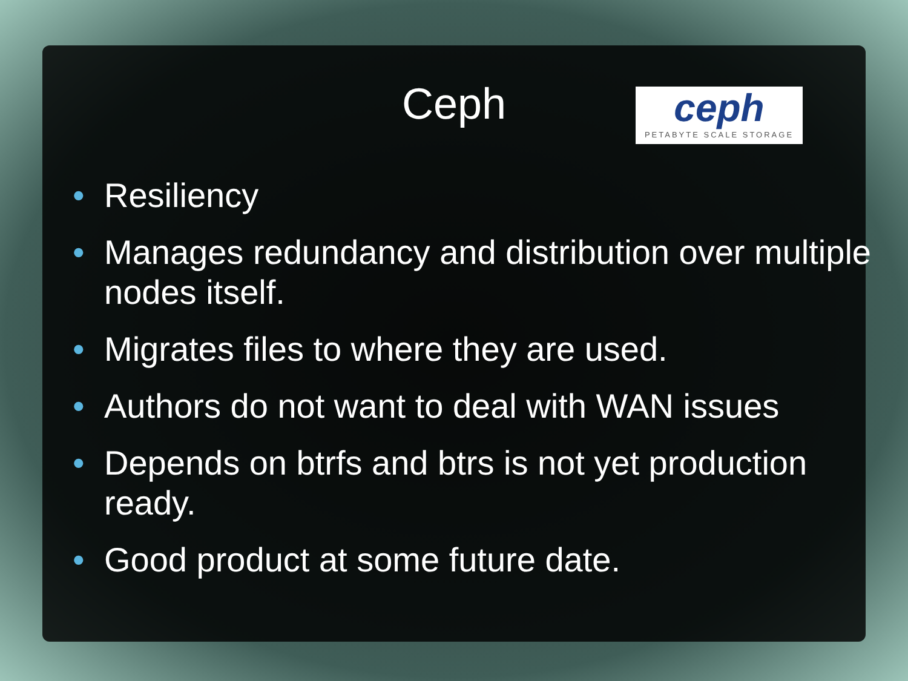Ceph
ceph
PETABYTE SCALE STORAGE
• Resiliency
• Manages redundancy and distribution over multiple nodes itself.
• Migrates files to where they are used.
• Authors do not want to deal with WAN issues
• Depends on btrfs and btrs is not yet production ready.
• Good product at some future date.